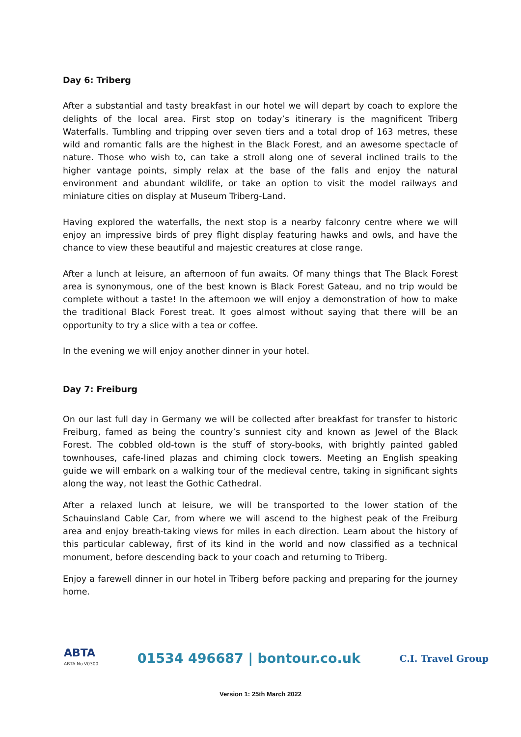Day 6: Triberg
After a substantial and tasty breakfast in our hotel we will depart by coach to explore the delights of the local area. First stop on today’s itinerary is the magnificent Triberg Waterfalls. Tumbling and tripping over seven tiers and a total drop of 163 metres, these wild and romantic falls are the highest in the Black Forest, and an awesome spectacle of nature. Those who wish to, can take a stroll along one of several inclined trails to the higher vantage points, simply relax at the base of the falls and enjoy the natural environment and abundant wildlife, or take an option to visit the model railways and miniature cities on display at Museum Triberg-Land.
Having explored the waterfalls, the next stop is a nearby falconry centre where we will enjoy an impressive birds of prey flight display featuring hawks and owls, and have the chance to view these beautiful and majestic creatures at close range.
After a lunch at leisure, an afternoon of fun awaits. Of many things that The Black Forest area is synonymous, one of the best known is Black Forest Gateau, and no trip would be complete without a taste! In the afternoon we will enjoy a demonstration of how to make the traditional Black Forest treat. It goes almost without saying that there will be an opportunity to try a slice with a tea or coffee.
In the evening we will enjoy another dinner in your hotel.
Day 7: Freiburg
On our last full day in Germany we will be collected after breakfast for transfer to historic Freiburg, famed as being the country’s sunniest city and known as Jewel of the Black Forest. The cobbled old-town is the stuff of story-books, with brightly painted gabled townhouses, cafe-lined plazas and chiming clock towers. Meeting an English speaking guide we will embark on a walking tour of the medieval centre, taking in significant sights along the way, not least the Gothic Cathedral.
After a relaxed lunch at leisure, we will be transported to the lower station of the Schauinsland Cable Car, from where we will ascend to the highest peak of the Freiburg area and enjoy breath-taking views for miles in each direction. Learn about the history of this particular cableway, first of its kind in the world and now classified as a technical monument, before descending back to your coach and returning to Triberg.
Enjoy a farewell dinner in our hotel in Triberg before packing and preparing for the journey home.
ABTA
ABTA No.V0300
01534 496687 | bontour.co.uk
C.I. Travel Group
Version 1: 25th March 2022